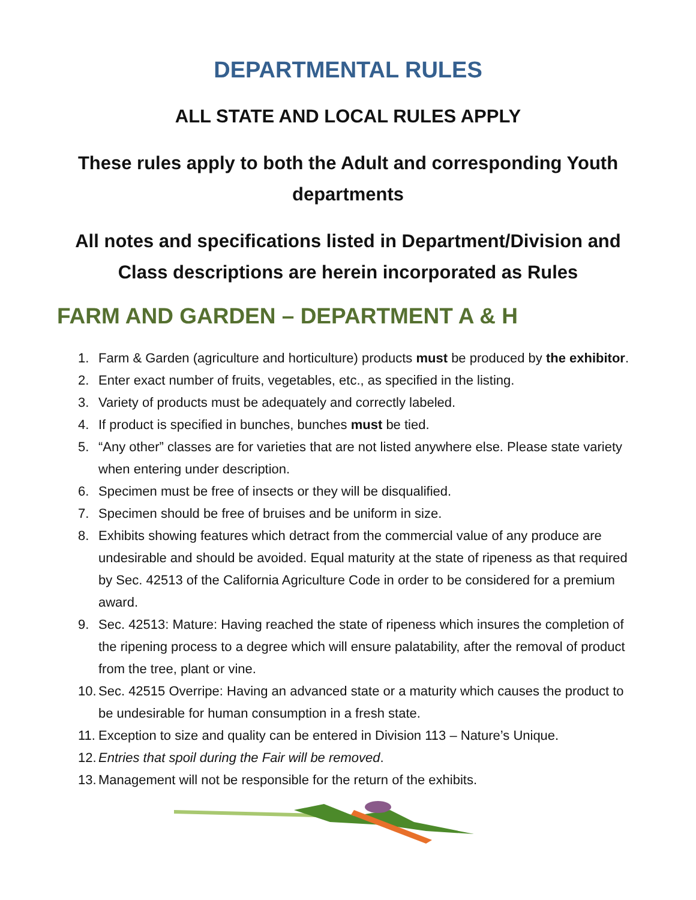DEPARTMENTAL RULES
ALL STATE AND LOCAL RULES APPLY
These rules apply to both the Adult and corresponding Youth departments
All notes and specifications listed in Department/Division and Class descriptions are herein incorporated as Rules
FARM AND GARDEN – DEPARTMENT A & H
1. Farm & Garden (agriculture and horticulture) products must be produced by the exhibitor.
2. Enter exact number of fruits, vegetables, etc., as specified in the listing.
3. Variety of products must be adequately and correctly labeled.
4. If product is specified in bunches, bunches must be tied.
5. “Any other” classes are for varieties that are not listed anywhere else. Please state variety when entering under description.
6. Specimen must be free of insects or they will be disqualified.
7. Specimen should be free of bruises and be uniform in size.
8. Exhibits showing features which detract from the commercial value of any produce are undesirable and should be avoided. Equal maturity at the state of ripeness as that required by Sec. 42513 of the California Agriculture Code in order to be considered for a premium award.
9. Sec. 42513: Mature: Having reached the state of ripeness which insures the completion of the ripening process to a degree which will ensure palatability, after the removal of product from the tree, plant or vine.
10. Sec. 42515 Overripe: Having an advanced state or a maturity which causes the product to be undesirable for human consumption in a fresh state.
11. Exception to size and quality can be entered in Division 113 – Nature’s Unique.
12. Entries that spoil during the Fair will be removed.
13. Management will not be responsible for the return of the exhibits.